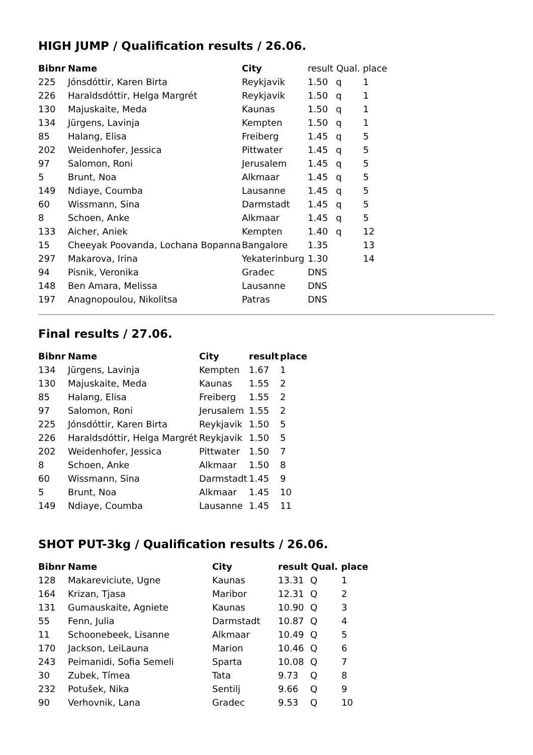HIGH JUMP / Qualification results / 26.06.
| Bibnr | Name | City | result Qual. place | | |
| --- | --- | --- | --- | --- | --- |
| 225 | Jónsdóttir, Karen Birta | Reykjavik | 1.50 | q | 1 |
| 226 | Haraldsdóttir, Helga Margrét | Reykjavik | 1.50 | q | 1 |
| 130 | Majuskaite, Meda | Kaunas | 1.50 | q | 1 |
| 134 | Jürgens, Lavinja | Kempten | 1.50 | q | 1 |
| 85 | Halang, Elisa | Freiberg | 1.45 | q | 5 |
| 202 | Weidenhofer, Jessica | Pittwater | 1.45 | q | 5 |
| 97 | Salomon, Roni | Jerusalem | 1.45 | q | 5 |
| 5 | Brunt, Noa | Alkmaar | 1.45 | q | 5 |
| 149 | Ndiaye, Coumba | Lausanne | 1.45 | q | 5 |
| 60 | Wissmann, Sina | Darmstadt | 1.45 | q | 5 |
| 8 | Schoen, Anke | Alkmaar | 1.45 | q | 5 |
| 133 | Aicher, Aniek | Kempten | 1.40 | q | 12 |
| 15 | Cheeyak Poovanda, Lochana Bopanna | Bangalore | 1.35 | | 13 |
| 297 | Makarova, Irina | Yekaterinburg | 1.30 | | 14 |
| 94 | Pisnik, Veronika | Gradec | DNS | | |
| 148 | Ben Amara, Melissa | Lausanne | DNS | | |
| 197 | Anagnopoulou, Nikolitsa | Patras | DNS | | |
Final results / 27.06.
| Bibnr | Name | City | result | place |
| --- | --- | --- | --- | --- |
| 134 | Jürgens, Lavinja | Kempten | 1.67 | 1 |
| 130 | Majuskaite, Meda | Kaunas | 1.55 | 2 |
| 85 | Halang, Elisa | Freiberg | 1.55 | 2 |
| 97 | Salomon, Roni | Jerusalem | 1.55 | 2 |
| 225 | Jónsdóttir, Karen Birta | Reykjavik | 1.50 | 5 |
| 226 | Haraldsdóttir, Helga Margrét | Reykjavik | 1.50 | 5 |
| 202 | Weidenhofer, Jessica | Pittwater | 1.50 | 7 |
| 8 | Schoen, Anke | Alkmaar | 1.50 | 8 |
| 60 | Wissmann, Sina | Darmstadt | 1.45 | 9 |
| 5 | Brunt, Noa | Alkmaar | 1.45 | 10 |
| 149 | Ndiaye, Coumba | Lausanne | 1.45 | 11 |
SHOT PUT-3kg / Qualification results / 26.06.
| Bibnr | Name | City | result Qual. place | | |
| --- | --- | --- | --- | --- | --- |
| 128 | Makareviciute, Ugne | Kaunas | 13.31 | Q | 1 |
| 164 | Krizan, Tjasa | Maribor | 12.31 | Q | 2 |
| 131 | Gumauskaite, Agniete | Kaunas | 10.90 | Q | 3 |
| 55 | Fenn, Julia | Darmstadt | 10.87 | Q | 4 |
| 11 | Schoonebeek, Lisanne | Alkmaar | 10.49 | Q | 5 |
| 170 | Jackson, LeiLauna | Marion | 10.46 | Q | 6 |
| 243 | Peimanidi, Sofia Semeli | Sparta | 10.08 | Q | 7 |
| 30 | Zubek, Tímea | Tata | 9.73 | Q | 8 |
| 232 | Potušek, Nika | Sentilj | 9.66 | Q | 9 |
| 90 | Verhovnik, Lana | Gradec | 9.53 | Q | 10 |